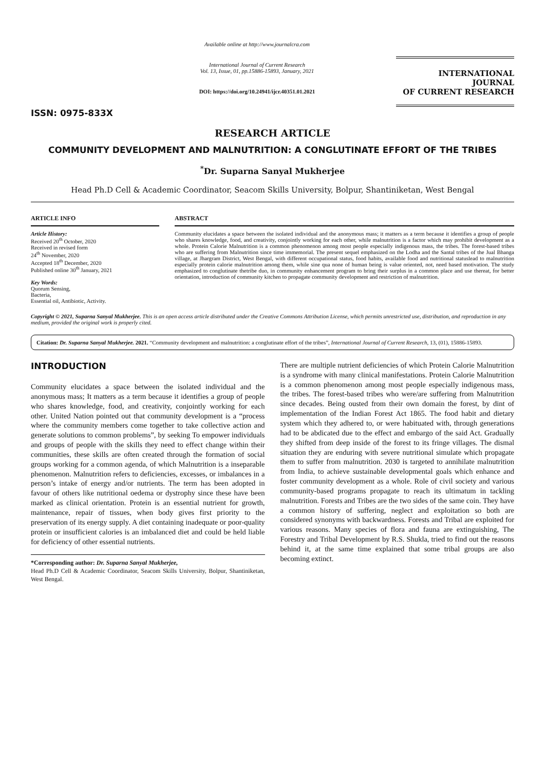ISSN: 0975-833X
Available online at http://www.journalcra.com
International Journal of Current Research
Vol. 13, Issue, 01, pp.15886-15893, January, 2021
DOI: https://doi.org/10.24941/ijcr.40351.01.2021
INTERNATIONAL JOURNAL
OF CURRENT RESEARCH
RESEARCH ARTICLE
COMMUNITY DEVELOPMENT AND MALNUTRITION: A CONGLUTINATE EFFORT OF THE TRIBES
<sup>*</sup> Dr. Suparna Sanyal Mukherjee
Head Ph.D Cell & Academic Coordinator, Seacom Skills University, Bolpur, Shantiniketan, West Bengal
ARTICLE INFO
Article History:
Received 20<sup>th</sup> October, 2020
Received in revised form
24<sup>th</sup> November, 2020
Accepted 18<sup>th</sup> December, 2020
Published online 30<sup>th</sup> January, 2021
Key Words:
Quorum Sensing,
Bacteria,
Essential oil, Antibiotic, Activity.
ABSTRACT
Community elucidates a space between the isolated individual and the anonymous mass; it matters as a term because it identifies a group of people who shares knowledge, food, and creativity, conjointly working for each other, while malnutrition is a factor which may prohibit development as a whole. Protein Calorie Malnutrition is a common phenomenon among most people especially indigenous mass, the tribes. The forest-based tribes who are suffering from Malnutrition since time immemorial. The present sequel emphasized on the Lodha and the Santal tribes of the Jual Bhanga village, at Jhargram District, West Bengal, with different occupational status, food habits, available food and nutritional statuslead to malnutrition especially protein calorie malnutrition among them, while sine qua none of human being is value oriented, not, need based motivation. The study emphasized to conglutinate thetribe duo, in community enhancement program to bring their surplus in a common place and use thereat, for better orientation, introduction of community kitchen to propagate community development and restriction of malnutrition.
Copyright © 2021, Suparna Sanyal Mukherjee. This is an open access article distributed under the Creative Commons Attribution License, which permits unrestricted use, distribution, and reproduction in any medium, provided the original work is properly cited.
Citation: Dr. Suparna Sanyal Mukherjee. 2021. “Community development and malnutrition: a conglutinate effort of the tribes”, International Journal of Current Research, 13, (01), 15886-15893.
INTRODUCTION
Community elucidates a space between the isolated individual and the anonymous mass; It matters as a term because it identifies a group of people who shares knowledge, food, and creativity, conjointly working for each other. United Nation pointed out that community development is a “process where the community members come together to take collective action and generate solutions to common problems”, by seeking To empower individuals and groups of people with the skills they need to effect change within their communities, these skills are often created through the formation of social groups working for a common agenda, of which Malnutrition is a inseparable phenomenon. Malnutrition refers to deficiencies, excesses, or imbalances in a person’s intake of energy and/or nutrients. The term has been adopted in favour of others like nutritional oedema or dystrophy since these have been marked as clinical orientation. Protein is an essential nutrient for growth, maintenance, repair of tissues, when body gives first priority to the preservation of its energy supply. A diet containing inadequate or poor-quality protein or insufficient calories is an imbalanced diet and could be held liable for deficiency of other essential nutrients.
*Corresponding author: Dr. Suparna Sanyal Mukherjee,
Head Ph.D Cell & Academic Coordinator, Seacom Skills University, Bolpur, Shantiniketan, West Bengal.
There are multiple nutrient deficiencies of which Protein Calorie Malnutrition is a syndrome with many clinical manifestations. Protein Calorie Malnutrition is a common phenomenon among most people especially indigenous mass, the tribes. The forest-based tribes who were/are suffering from Malnutrition since decades. Being ousted from their own domain the forest, by dint of implementation of the Indian Forest Act 1865. The food habit and dietary system which they adhered to, or were habituated with, through generations had to be abdicated due to the effect and embargo of the said Act. Gradually they shifted from deep inside of the forest to its fringe villages. The dismal situation they are enduring with severe nutritional simulate which propagate them to suffer from malnutrition. 2030 is targeted to annihilate malnutrition from India, to achieve sustainable developmental goals which enhance and foster community development as a whole. Role of civil society and various community-based programs propagate to reach its ultimatum in tackling malnutrition. Forests and Tribes are the two sides of the same coin. They have a common history of suffering, neglect and exploitation so both are considered synonyms with backwardness. Forests and Tribal are exploited for various reasons. Many species of flora and fauna are extinguishing, The Forestry and Tribal Development by R.S. Shukla, tried to find out the reasons behind it, at the same time explained that some tribal groups are also becoming extinct.